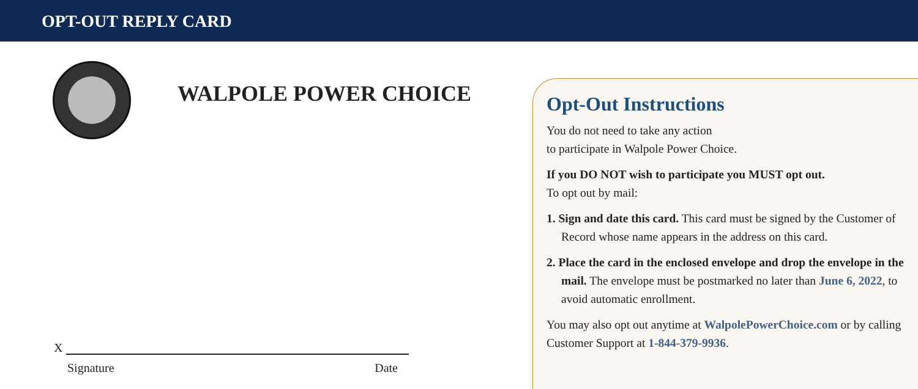OPT-OUT REPLY CARD
WALPOLE POWER CHOICE
X
Signature Date
Opt-Out Instructions
You do not need to take any action
to participate in Walpole Power Choice.
If you DO NOT wish to participate you MUST opt out.
To opt out by mail:
1. Sign and date this card. This card must be signed by the Customer of Record whose name appears in the address on this card.
2. Place the card in the enclosed envelope and drop the envelope in the mail. The envelope must be postmarked no later than June 6, 2022, to avoid automatic enrollment.
You may also opt out anytime at WalpolePowerChoice.com or by calling Customer Support at 1-844-379-9936.